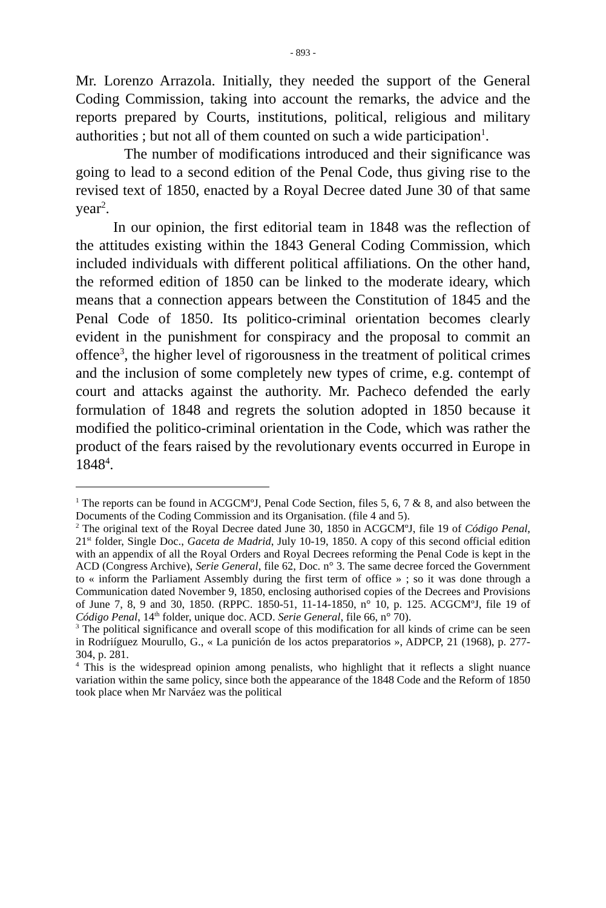- 893 -
Mr. Lorenzo Arrazola. Initially, they needed the support of the General Coding Commission, taking into account the remarks, the advice and the reports prepared by Courts, institutions, political, religious and military authorities ; but not all of them counted on such a wide participation<sup>1</sup>.
The number of modifications introduced and their significance was going to lead to a second edition of the Penal Code, thus giving rise to the revised text of 1850, enacted by a Royal Decree dated June 30 of that same year<sup>2</sup>.
In our opinion, the first editorial team in 1848 was the reflection of the attitudes existing within the 1843 General Coding Commission, which included individuals with different political affiliations. On the other hand, the reformed edition of 1850 can be linked to the moderate ideary, which means that a connection appears between the Constitution of 1845 and the Penal Code of 1850. Its politico-criminal orientation becomes clearly evident in the punishment for conspiracy and the proposal to commit an offence<sup>3</sup>, the higher level of rigorousness in the treatment of political crimes and the inclusion of some completely new types of crime, e.g. contempt of court and attacks against the authority. Mr. Pacheco defended the early formulation of 1848 and regrets the solution adopted in 1850 because it modified the politico-criminal orientation in the Code, which was rather the product of the fears raised by the revolutionary events occurred in Europe in 1848<sup>4</sup>.
<sup>1</sup> The reports can be found in ACGCMºJ, Penal Code Section, files 5, 6, 7 & 8, and also between the Documents of the Coding Commission and its Organisation. (file 4 and 5).
<sup>2</sup> The original text of the Royal Decree dated June 30, 1850 in ACGCMºJ, file 19 of Código Penal, 21<sup>st</sup> folder, Single Doc., Gaceta de Madrid, July 10-19, 1850. A copy of this second official edition with an appendix of all the Royal Orders and Royal Decrees reforming the Penal Code is kept in the ACD (Congress Archive), Serie General, file 62, Doc. n° 3. The same decree forced the Government to « inform the Parliament Assembly during the first term of office » ; so it was done through a Communication dated November 9, 1850, enclosing authorised copies of the Decrees and Provisions of June 7, 8, 9 and 30, 1850. (RPPC. 1850-51, 11-14-1850, n° 10, p. 125. ACGCMºJ, file 19 of Código Penal, 14<sup>th</sup> folder, unique doc. ACD. Serie General, file 66, n° 70).
<sup>3</sup> The political significance and overall scope of this modification for all kinds of crime can be seen in Rodriíguez Mourullo, G., « La punición de los actos preparatorios », ADPCP, 21 (1968), p. 277-304, p. 281.
<sup>4</sup> This is the widespread opinion among penalists, who highlight that it reflects a slight nuance variation within the same policy, since both the appearance of the 1848 Code and the Reform of 1850 took place when Mr Narváez was the political